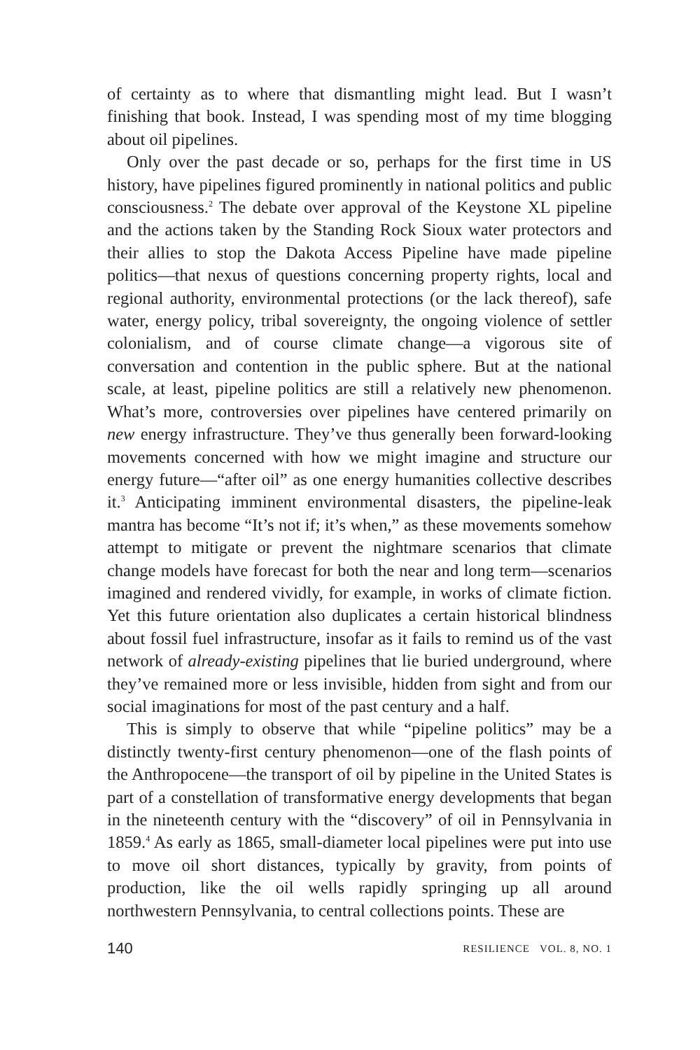of certainty as to where that dismantling might lead. But I wasn’t finishing that book. Instead, I was spending most of my time blogging about oil pipelines.
Only over the past decade or so, perhaps for the first time in US history, have pipelines figured prominently in national politics and public consciousness.<sup>2</sup> The debate over approval of the Keystone XL pipeline and the actions taken by the Standing Rock Sioux water protectors and their allies to stop the Dakota Access Pipeline have made pipeline politics—that nexus of questions concerning property rights, local and regional authority, environmental protections (or the lack thereof), safe water, energy policy, tribal sovereignty, the ongoing violence of settler colonialism, and of course climate change—a vigorous site of conversation and contention in the public sphere. But at the national scale, at least, pipeline politics are still a relatively new phenomenon. What’s more, controversies over pipelines have centered primarily on new energy infrastructure. They’ve thus generally been forward-looking movements concerned with how we might imagine and structure our energy future—“after oil” as one energy humanities collective describes it.<sup>3</sup> Anticipating imminent environmental disasters, the pipeline-leak mantra has become “It’s not if; it’s when,” as these movements somehow attempt to mitigate or prevent the nightmare scenarios that climate change models have forecast for both the near and long term—scenarios imagined and rendered vividly, for example, in works of climate fiction. Yet this future orientation also duplicates a certain historical blindness about fossil fuel infrastructure, insofar as it fails to remind us of the vast network of already-existing pipelines that lie buried underground, where they’ve remained more or less invisible, hidden from sight and from our social imaginations for most of the past century and a half.
This is simply to observe that while “pipeline politics” may be a distinctly twenty-first century phenomenon—one of the flash points of the Anthropocene—the transport of oil by pipeline in the United States is part of a constellation of transformative energy developments that began in the nineteenth century with the “discovery” of oil in Pennsylvania in 1859.<sup>4</sup> As early as 1865, small-diameter local pipelines were put into use to move oil short distances, typically by gravity, from points of production, like the oil wells rapidly springing up all around northwestern Pennsylvania, to central collections points. These are
140 RESILIENCE VOL. 8, NO. 1